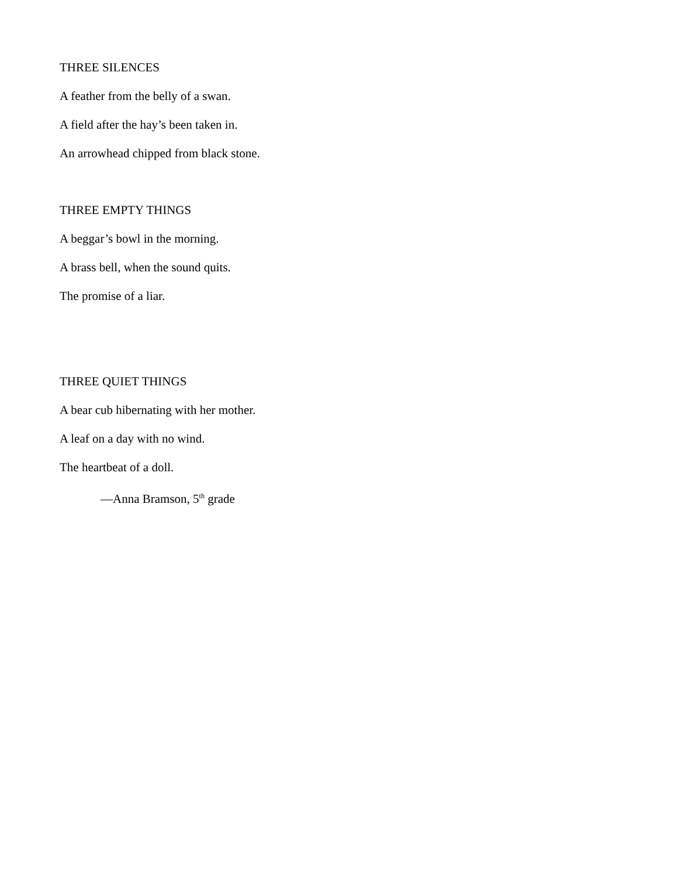THREE SILENCES
A feather from the belly of a swan.
A field after the hay’s been taken in.
An arrowhead chipped from black stone.
THREE EMPTY THINGS
A beggar’s bowl in the morning.
A brass bell, when the sound quits.
The promise of a liar.
THREE QUIET THINGS
A bear cub hibernating with her mother.
A leaf on a day with no wind.
The heartbeat of a doll.
—Anna Bramson, 5<sup>th</sup> grade